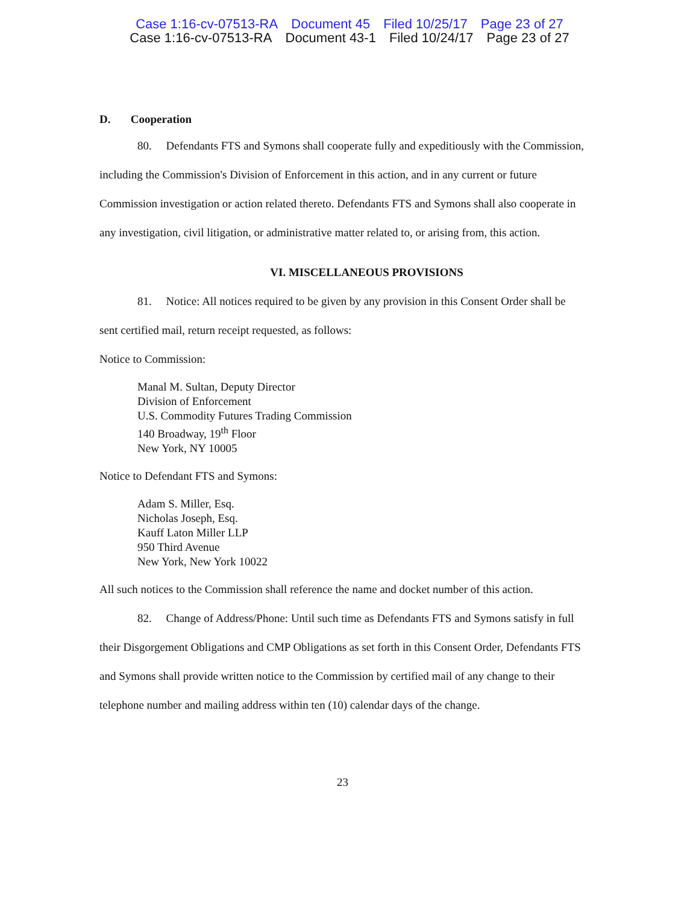Case 1:16-cv-07513-RA Document 45 Filed 10/25/17 Page 23 of 27
Case 1:16-cv-07513-RA Document 43-1 Filed 10/24/17 Page 23 of 27
D. Cooperation
80. Defendants FTS and Symons shall cooperate fully and expeditiously with the Commission, including the Commission's Division of Enforcement in this action, and in any current or future Commission investigation or action related thereto. Defendants FTS and Symons shall also cooperate in any investigation, civil litigation, or administrative matter related to, or arising from, this action.
VI. MISCELLANEOUS PROVISIONS
81. Notice: All notices required to be given by any provision in this Consent Order shall be sent certified mail, return receipt requested, as follows:
Notice to Commission:
Manal M. Sultan, Deputy Director
Division of Enforcement
U.S. Commodity Futures Trading Commission
140 Broadway, 19<sup>th</sup> Floor
New York, NY 10005
Notice to Defendant FTS and Symons:
Adam S. Miller, Esq.
Nicholas Joseph, Esq.
Kauff Laton Miller LLP
950 Third Avenue
New York, New York 10022
All such notices to the Commission shall reference the name and docket number of this action.
82. Change of Address/Phone: Until such time as Defendants FTS and Symons satisfy in full their Disgorgement Obligations and CMP Obligations as set forth in this Consent Order, Defendants FTS and Symons shall provide written notice to the Commission by certified mail of any change to their telephone number and mailing address within ten (10) calendar days of the change.
23